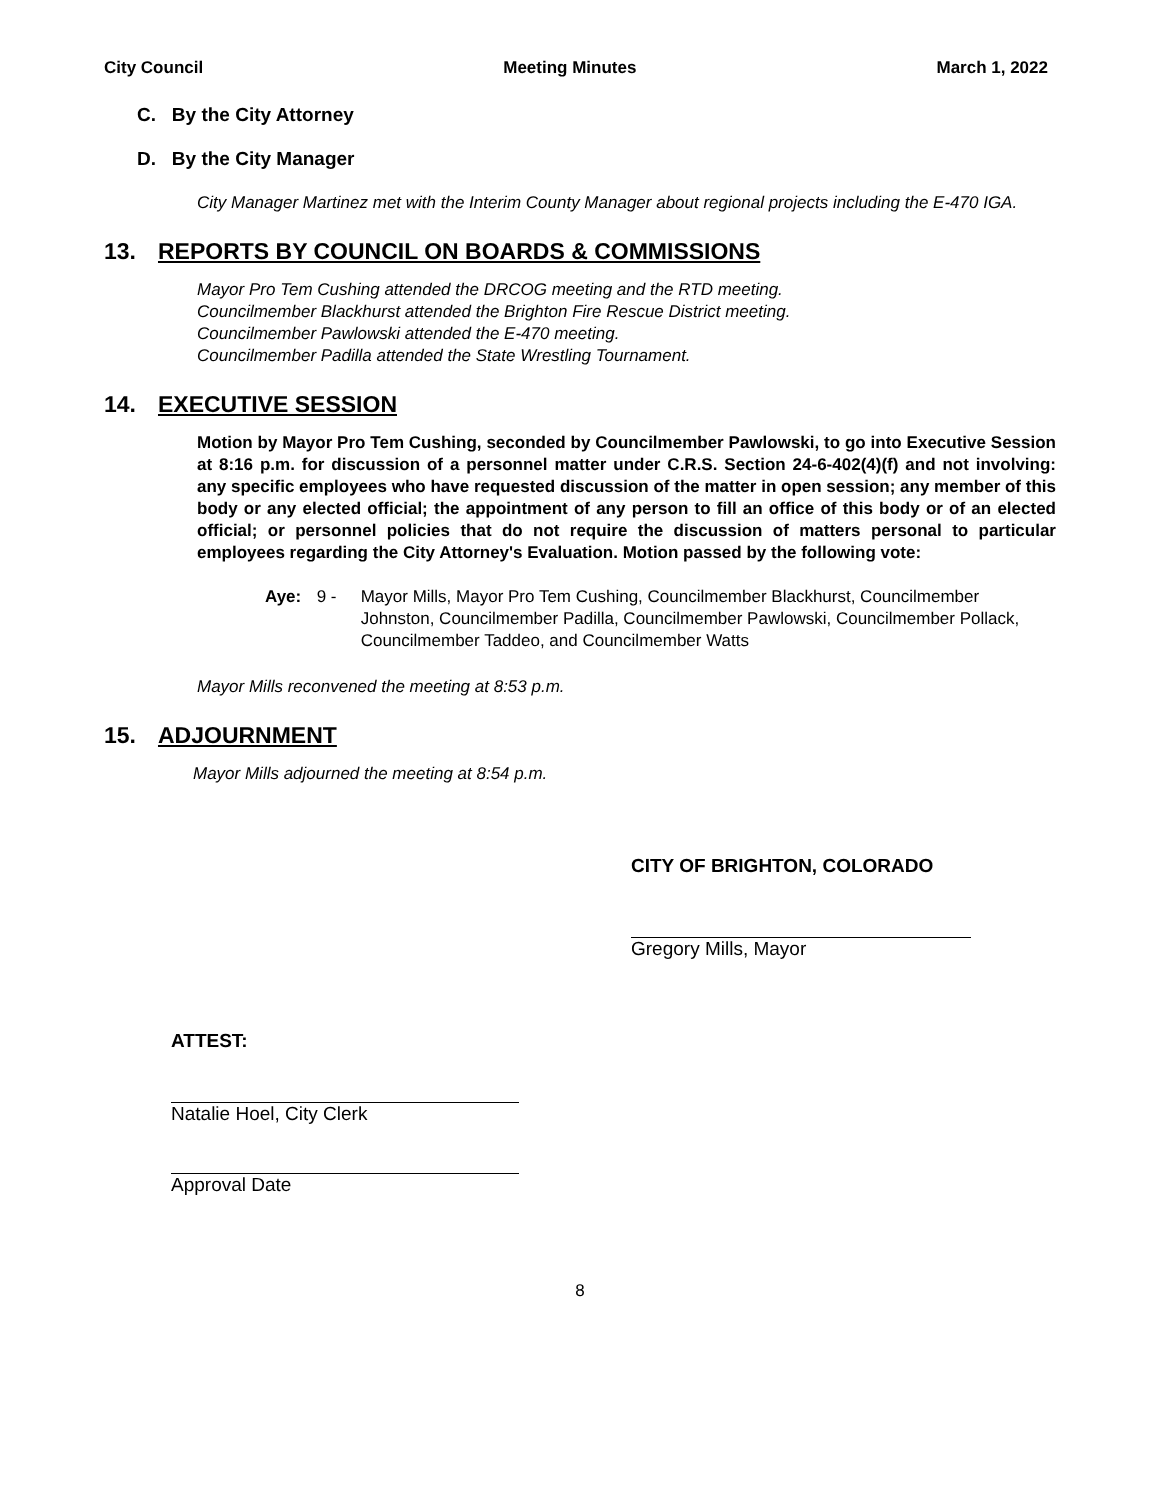City Council Meeting Minutes March 1, 2022
C. By the City Attorney
D. By the City Manager
City Manager Martinez met with the Interim County Manager about regional projects including the E-470 IGA.
13. REPORTS BY COUNCIL ON BOARDS & COMMISSIONS
Mayor Pro Tem Cushing attended the DRCOG meeting and the RTD meeting.
Councilmember Blackhurst attended the Brighton Fire Rescue District meeting.
Councilmember Pawlowski attended the E-470 meeting.
Councilmember Padilla attended the State Wrestling Tournament.
14. EXECUTIVE SESSION
Motion by Mayor Pro Tem Cushing, seconded by Councilmember Pawlowski, to go into Executive Session at 8:16 p.m. for discussion of a personnel matter under C.R.S. Section 24-6-402(4)(f) and not involving: any specific employees who have requested discussion of the matter in open session; any member of this body or any elected official; the appointment of any person to fill an office of this body or of an elected official; or personnel policies that do not require the discussion of matters personal to particular employees regarding the City Attorney's Evaluation. Motion passed by the following vote:
Aye: 9 - Mayor Mills, Mayor Pro Tem Cushing, Councilmember Blackhurst, Councilmember Johnston, Councilmember Padilla, Councilmember Pawlowski, Councilmember Pollack, Councilmember Taddeo, and Councilmember Watts
Mayor Mills reconvened the meeting at 8:53 p.m.
15. ADJOURNMENT
Mayor Mills adjourned the meeting at 8:54 p.m.
CITY OF BRIGHTON, COLORADO
Gregory Mills, Mayor
ATTEST:
Natalie Hoel, City Clerk
Approval Date
8